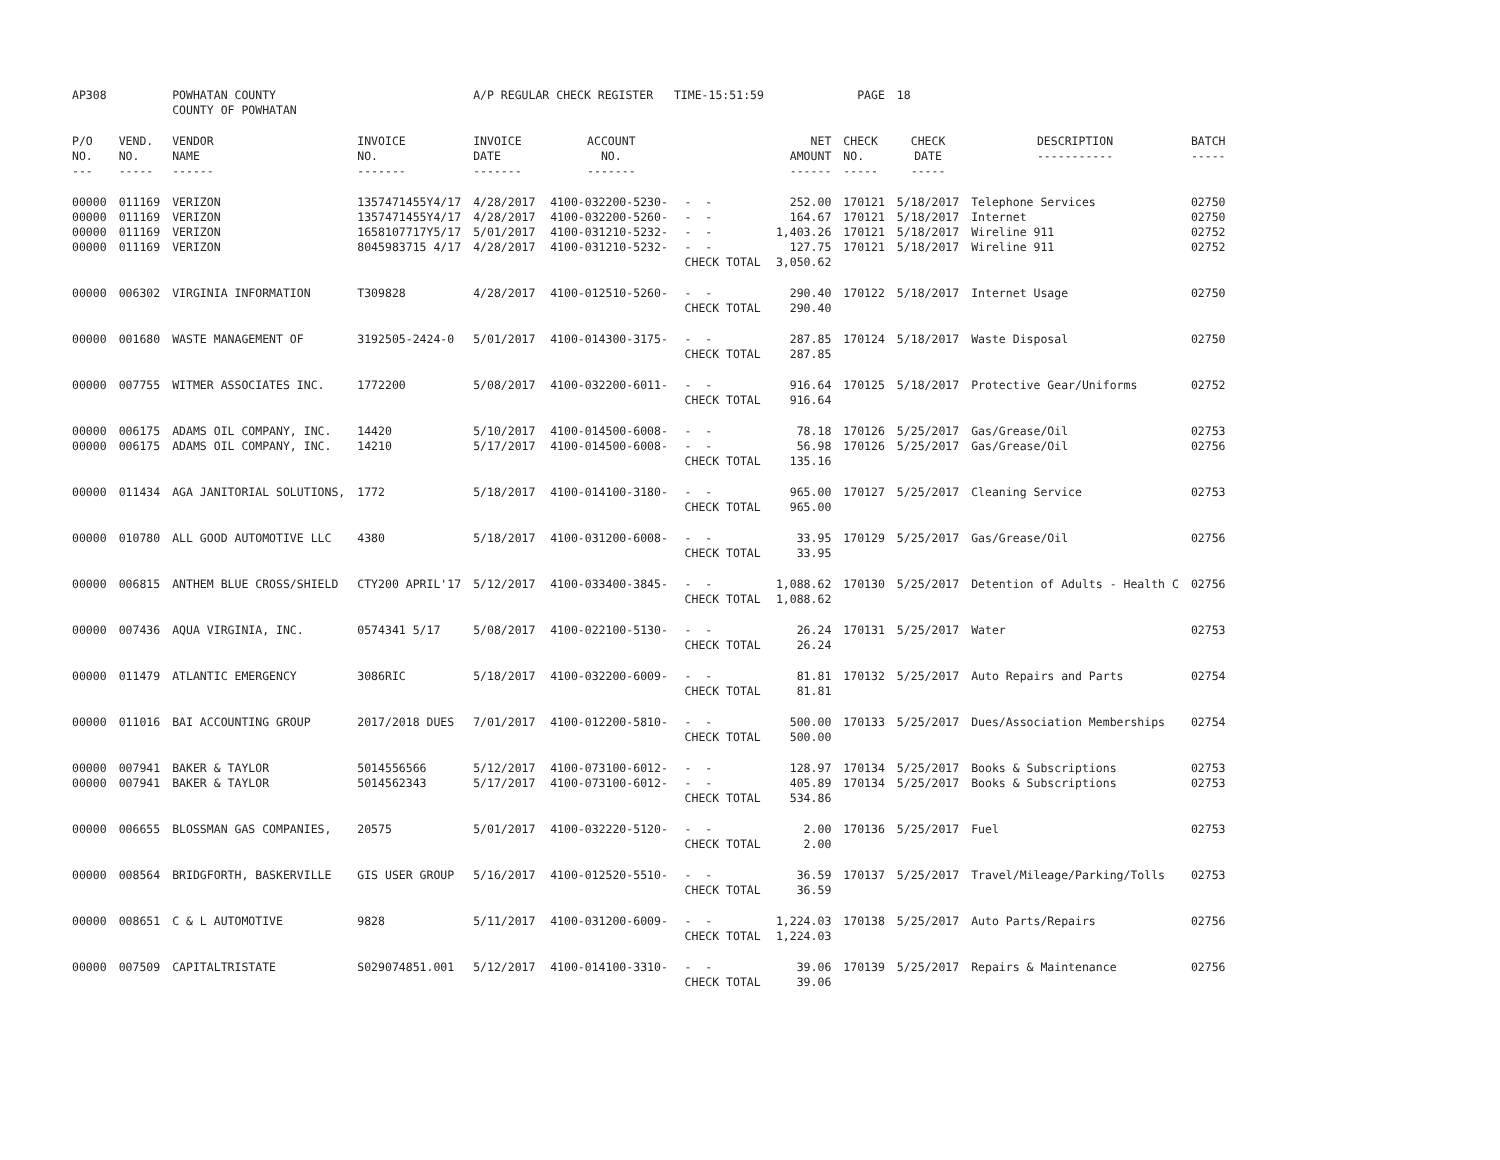| AP308 | | POWHATAN COUNTY COUNTY OF POWHATAN | | A/P REGULAR CHECK REGISTER TIME-15:51:59 | | | | PAGE | 18 | | |
| P/O NO. --- | VEND. NO. ----- | VENDOR NAME ------ | INVOICE NO. ------- | INVOICE DATE ------- | ACCOUNT NO. ------- | | NET AMOUNT ------ | CHECK NO. ----- | CHECK DATE ----- | DESCRIPTION ----------- | BATCH ----- |
| 00000 00000 00000 00000 | 011169 011169 011169 011169 | VERIZON VERIZON VERIZON VERIZON | 1357471455Y4/17 1357471455Y4/17 1658107717Y5/17 8045983715 4/17 | 4/28/2017 4/28/2017 5/01/2017 4/28/2017 | 4100-032200-5230- 4100-032200-5260- 4100-031210-5232- 4100-031210-5232- | - - - - - - - - CHECK TOTAL | 252.00 164.67 1,403.26 127.75 3,050.62 | 170121 170121 170121 170121 | 5/18/2017 5/18/2017 5/18/2017 5/18/2017 | Telephone Services Internet Wireline 911 Wireline 911 | 02750 02750 02752 02752 |
| 00000 | 006302 | VIRGINIA INFORMATION | T309828 | 4/28/2017 | 4100-012510-5260- | - - CHECK TOTAL | 290.40 290.40 | 170122 | 5/18/2017 | Internet Usage | 02750 |
| 00000 | 001680 | WASTE MANAGEMENT OF | 3192505-2424-0 | 5/01/2017 | 4100-014300-3175- | - - CHECK TOTAL | 287.85 287.85 | 170124 | 5/18/2017 | Waste Disposal | 02750 |
| 00000 | 007755 | WITMER ASSOCIATES INC. | 1772200 | 5/08/2017 | 4100-032200-6011- | - - CHECK TOTAL | 916.64 916.64 | 170125 | 5/18/2017 | Protective Gear/Uniforms | 02752 |
| 00000 00000 | 006175 006175 | ADAMS OIL COMPANY, INC. ADAMS OIL COMPANY, INC. | 14420 14210 | 5/10/2017 5/17/2017 | 4100-014500-6008- 4100-014500-6008- | - - - - CHECK TOTAL | 78.18 56.98 135.16 | 170126 170126 | 5/25/2017 5/25/2017 | Gas/Grease/Oil Gas/Grease/Oil | 02753 02756 |
| 00000 | 011434 | AGA JANITORIAL SOLUTIONS, | 1772 | 5/18/2017 | 4100-014100-3180- | - - CHECK TOTAL | 965.00 965.00 | 170127 | 5/25/2017 | Cleaning Service | 02753 |
| 00000 | 010780 | ALL GOOD AUTOMOTIVE LLC | 4380 | 5/18/2017 | 4100-031200-6008- | - - CHECK TOTAL | 33.95 33.95 | 170129 | 5/25/2017 | Gas/Grease/Oil | 02756 |
| 00000 | 006815 | ANTHEM BLUE CROSS/SHIELD | CTY200 APRIL'17 | 5/12/2017 | 4100-033400-3845- | - - CHECK TOTAL | 1,088.62 1,088.62 | 170130 | 5/25/2017 | Detention of Adults - Health C | 02756 |
| 00000 | 007436 | AQUA VIRGINIA, INC. | 0574341 5/17 | 5/08/2017 | 4100-022100-5130- | - - CHECK TOTAL | 26.24 26.24 | 170131 | 5/25/2017 | Water | 02753 |
| 00000 | 011479 | ATLANTIC EMERGENCY | 3086RIC | 5/18/2017 | 4100-032200-6009- | - - CHECK TOTAL | 81.81 81.81 | 170132 | 5/25/2017 | Auto Repairs and Parts | 02754 |
| 00000 | 011016 | BAI ACCOUNTING GROUP | 2017/2018 DUES | 7/01/2017 | 4100-012200-5810- | - - CHECK TOTAL | 500.00 500.00 | 170133 | 5/25/2017 | Dues/Association Memberships | 02754 |
| 00000 00000 | 007941 007941 | BAKER & TAYLOR BAKER & TAYLOR | 5014556566 5014562343 | 5/12/2017 5/17/2017 | 4100-073100-6012- 4100-073100-6012- | - - - - CHECK TOTAL | 128.97 405.89 534.86 | 170134 170134 | 5/25/2017 5/25/2017 | Books & Subscriptions Books & Subscriptions | 02753 02753 |
| 00000 | 006655 | BLOSSMAN GAS COMPANIES, | 20575 | 5/01/2017 | 4100-032220-5120- | - - CHECK TOTAL | 2.00 2.00 | 170136 | 5/25/2017 | Fuel | 02753 |
| 00000 | 008564 | BRIDGFORTH, BASKERVILLE | GIS USER GROUP | 5/16/2017 | 4100-012520-5510- | - - CHECK TOTAL | 36.59 36.59 | 170137 | 5/25/2017 | Travel/Mileage/Parking/Tolls | 02753 |
| 00000 | 008651 | C & L AUTOMOTIVE | 9828 | 5/11/2017 | 4100-031200-6009- | - - CHECK TOTAL | 1,224.03 1,224.03 | 170138 | 5/25/2017 | Auto Parts/Repairs | 02756 |
| 00000 | 007509 | CAPITALTRISTATE | S029074851.001 | 5/12/2017 | 4100-014100-3310- | - - CHECK TOTAL | 39.06 39.06 | 170139 | 5/25/2017 | Repairs & Maintenance | 02756 |